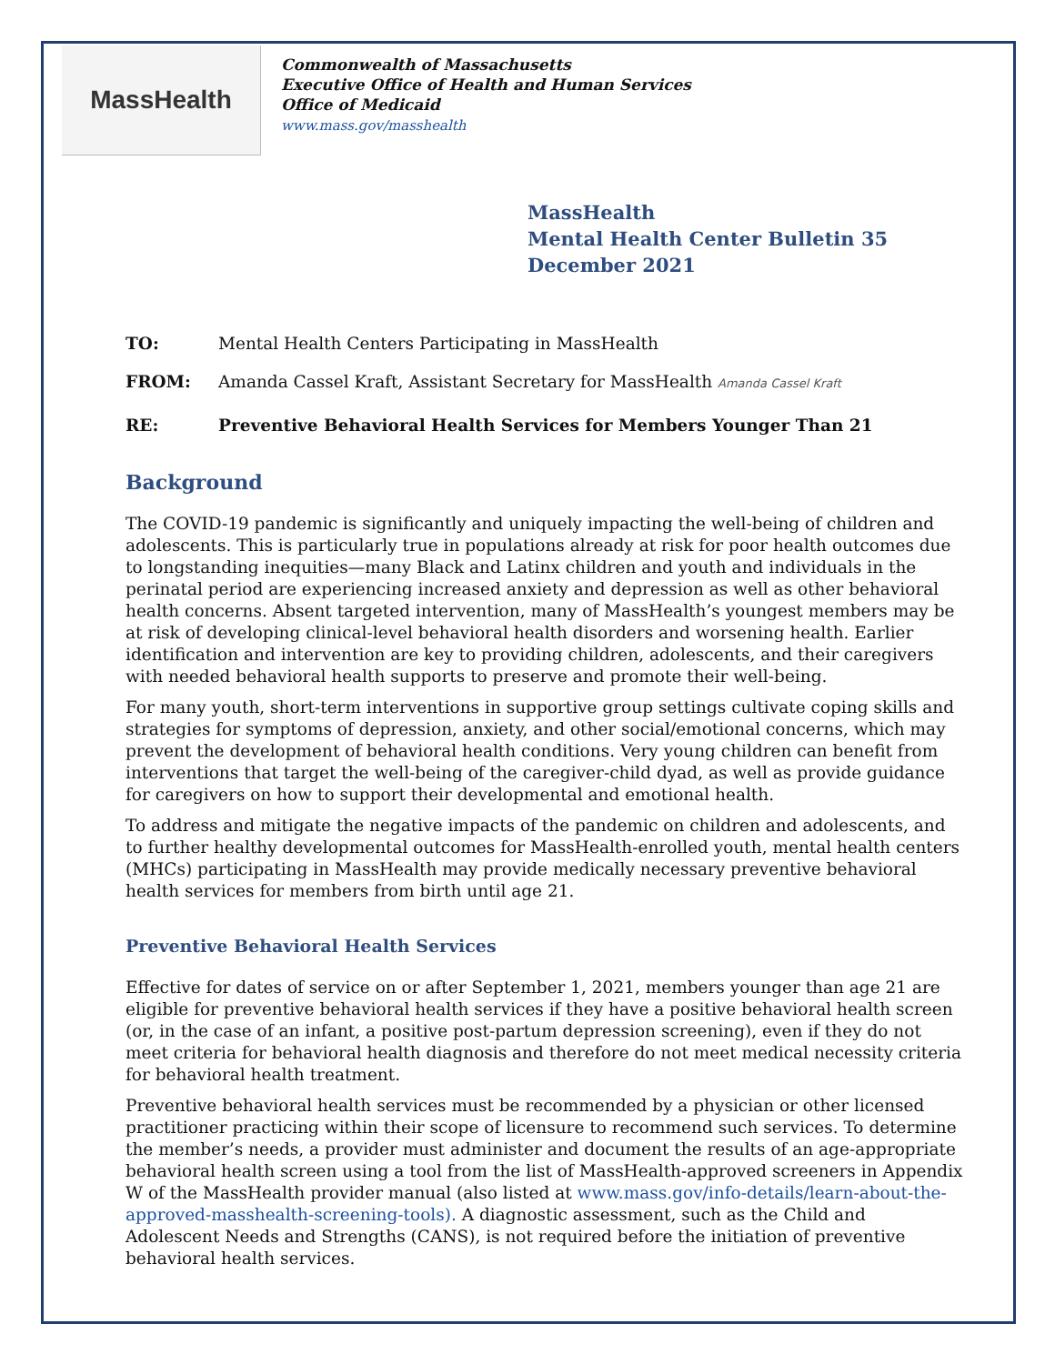MassHealth
Commonwealth of Massachusetts
Executive Office of Health and Human Services
Office of Medicaid
www.mass.gov/masshealth
MassHealth
Mental Health Center Bulletin 35
December 2021
TO: Mental Health Centers Participating in MassHealth
FROM: Amanda Cassel Kraft, Assistant Secretary for MassHealth Amanda Cassel Kraft
RE: Preventive Behavioral Health Services for Members Younger Than 21
Background
The COVID-19 pandemic is significantly and uniquely impacting the well-being of children and adolescents. This is particularly true in populations already at risk for poor health outcomes due to longstanding inequities—many Black and Latinx children and youth and individuals in the perinatal period are experiencing increased anxiety and depression as well as other behavioral health concerns. Absent targeted intervention, many of MassHealth’s youngest members may be at risk of developing clinical-level behavioral health disorders and worsening health. Earlier identification and intervention are key to providing children, adolescents, and their caregivers with needed behavioral health supports to preserve and promote their well-being.
For many youth, short-term interventions in supportive group settings cultivate coping skills and strategies for symptoms of depression, anxiety, and other social/emotional concerns, which may prevent the development of behavioral health conditions. Very young children can benefit from interventions that target the well-being of the caregiver-child dyad, as well as provide guidance for caregivers on how to support their developmental and emotional health.
To address and mitigate the negative impacts of the pandemic on children and adolescents, and to further healthy developmental outcomes for MassHealth-enrolled youth, mental health centers (MHCs) participating in MassHealth may provide medically necessary preventive behavioral health services for members from birth until age 21.
Preventive Behavioral Health Services
Effective for dates of service on or after September 1, 2021, members younger than age 21 are eligible for preventive behavioral health services if they have a positive behavioral health screen (or, in the case of an infant, a positive post-partum depression screening), even if they do not meet criteria for behavioral health diagnosis and therefore do not meet medical necessity criteria for behavioral health treatment.
Preventive behavioral health services must be recommended by a physician or other licensed practitioner practicing within their scope of licensure to recommend such services. To determine the member’s needs, a provider must administer and document the results of an age-appropriate behavioral health screen using a tool from the list of MassHealth-approved screeners in Appendix W of the MassHealth provider manual (also listed at www.mass.gov/info-details/learn-about-the-approved-masshealth-screening-tools). A diagnostic assessment, such as the Child and Adolescent Needs and Strengths (CANS), is not required before the initiation of preventive behavioral health services.